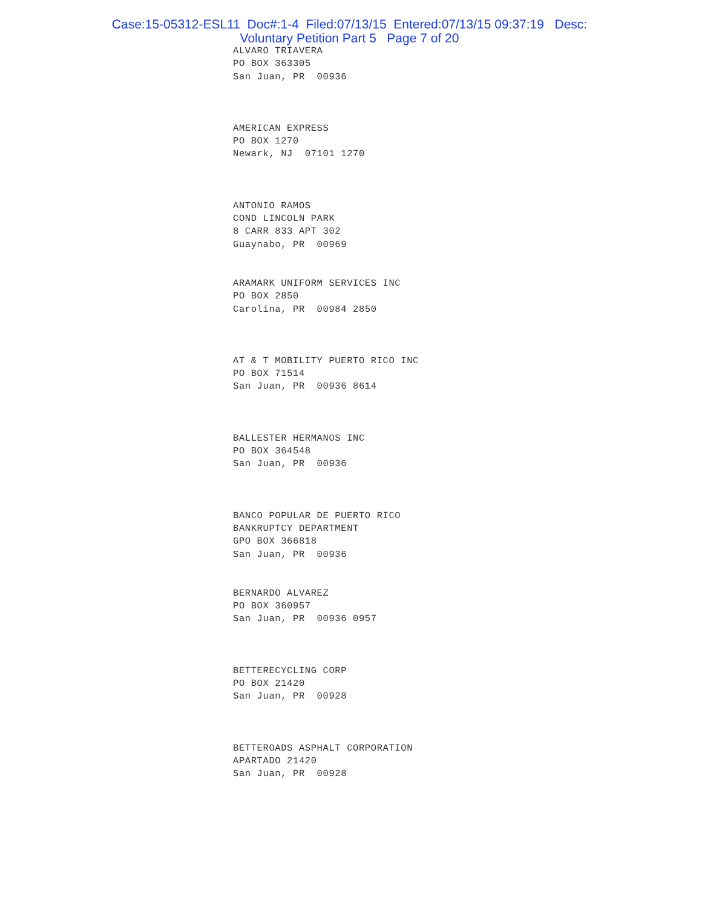Case:15-05312-ESL11 Doc#:1-4 Filed:07/13/15 Entered:07/13/15 09:37:19 Desc:
Voluntary Petition Part 5 Page 7 of 20
ALVARO TRIAVERA
PO BOX 363305
San Juan, PR 00936
AMERICAN EXPRESS
PO BOX 1270
Newark, NJ 07101 1270
ANTONIO RAMOS
COND LINCOLN PARK
8 CARR 833 APT 302
Guaynabo, PR 00969
ARAMARK UNIFORM SERVICES INC
PO BOX 2850
Carolina, PR 00984 2850
AT & T MOBILITY PUERTO RICO INC
PO BOX 71514
San Juan, PR 00936 8614
BALLESTER HERMANOS INC
PO BOX 364548
San Juan, PR 00936
BANCO POPULAR DE PUERTO RICO
BANKRUPTCY DEPARTMENT
GPO BOX 366818
San Juan, PR 00936
BERNARDO ALVAREZ
PO BOX 360957
San Juan, PR 00936 0957
BETTERECYCLING CORP
PO BOX 21420
San Juan, PR 00928
BETTEROADS ASPHALT CORPORATION
APARTADO 21420
San Juan, PR 00928